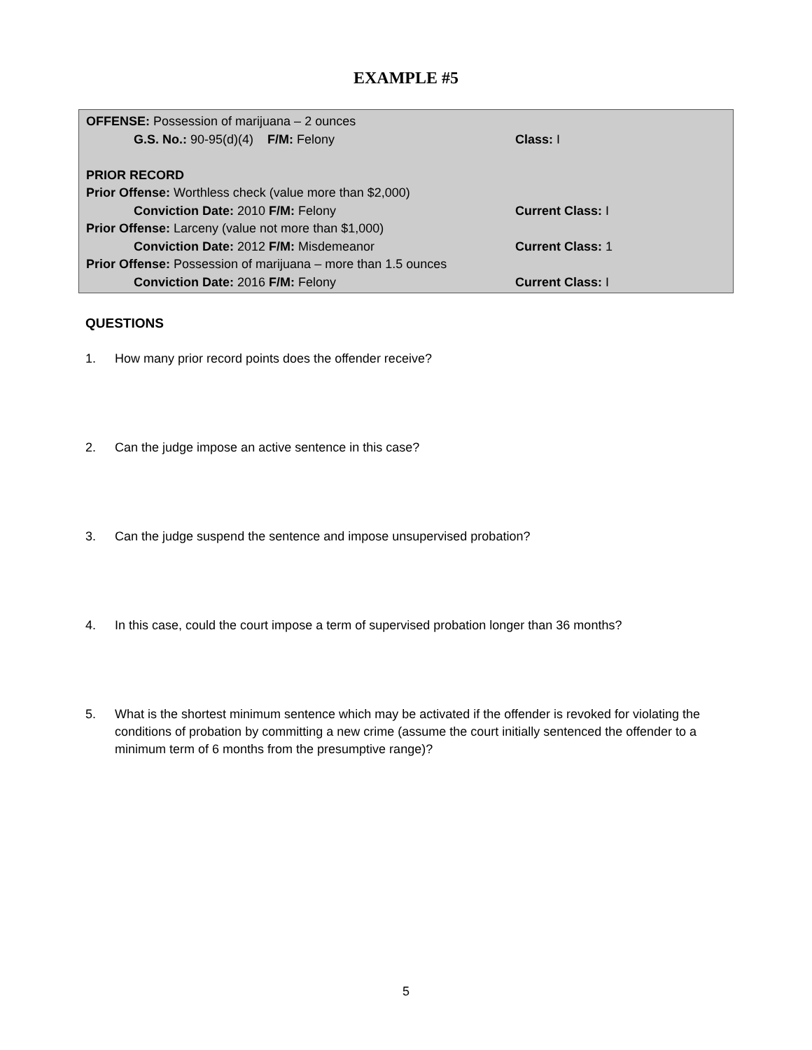EXAMPLE #5
OFFENSE: Possession of marijuana – 2 ounces
G.S. No.: 90-95(d)(4) F/M: Felony Class: I
PRIOR RECORD
Prior Offense: Worthless check (value more than $2,000)
Conviction Date: 2010 F/M: Felony Current Class: I
Prior Offense: Larceny (value not more than $1,000)
Conviction Date: 2012 F/M: Misdemeanor Current Class: 1
Prior Offense: Possession of marijuana – more than 1.5 ounces
Conviction Date: 2016 F/M: Felony Current Class: I
QUESTIONS
1. How many prior record points does the offender receive?
2. Can the judge impose an active sentence in this case?
3. Can the judge suspend the sentence and impose unsupervised probation?
4. In this case, could the court impose a term of supervised probation longer than 36 months?
5. What is the shortest minimum sentence which may be activated if the offender is revoked for violating the conditions of probation by committing a new crime (assume the court initially sentenced the offender to a minimum term of 6 months from the presumptive range)?
5